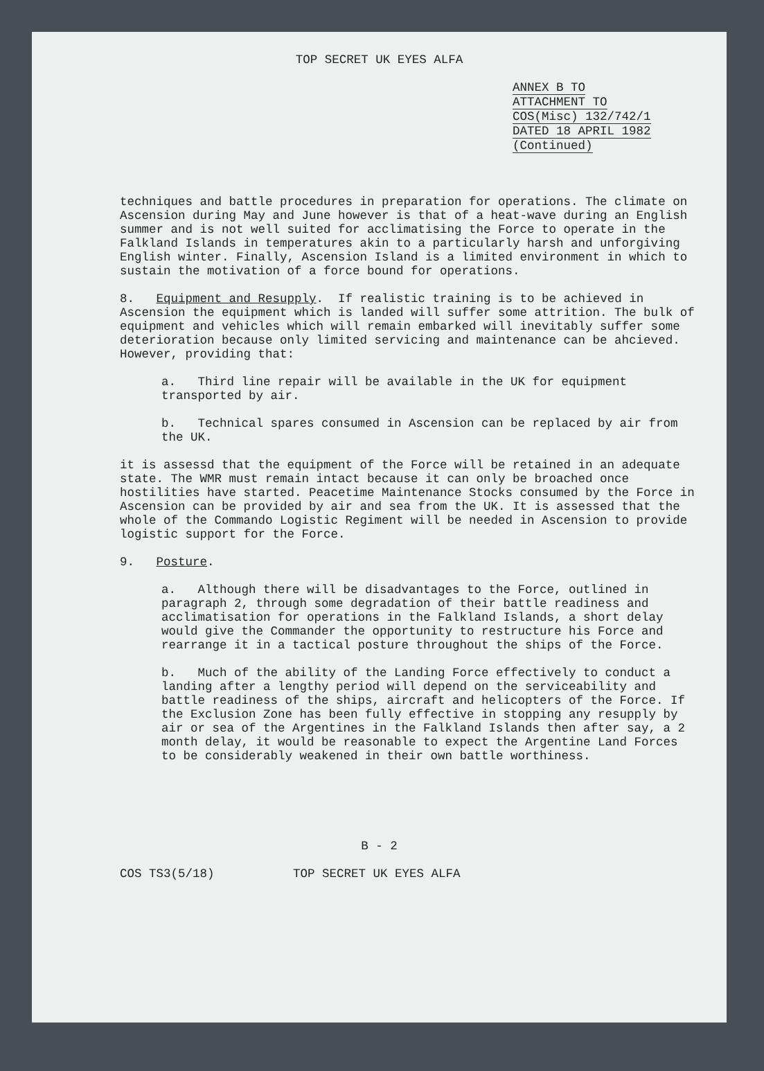TOP SECRET UK EYES ALFA
ANNEX B TO
ATTACHMENT TO
COS(Misc) 132/742/1
DATED 18 APRIL 1982
(Continued)
techniques and battle procedures in preparation for operations. The climate on Ascension during May and June however is that of a heat-wave during an English summer and is not well suited for acclimatising the Force to operate in the Falkland Islands in temperatures akin to a particularly harsh and unforgiving English winter. Finally, Ascension Island is a limited environment in which to sustain the motivation of a force bound for operations.
8. Equipment and Resupply. If realistic training is to be achieved in Ascension the equipment which is landed will suffer some attrition. The bulk of equipment and vehicles which will remain embarked will inevitably suffer some deterioration because only limited servicing and maintenance can be ahcieved. However, providing that:
a. Third line repair will be available in the UK for equipment transported by air.
b. Technical spares consumed in Ascension can be replaced by air from the UK.
it is assessd that the equipment of the Force will be retained in an adequate state. The WMR must remain intact because it can only be broached once hostilities have started. Peacetime Maintenance Stocks consumed by the Force in Ascension can be provided by air and sea from the UK. It is assessed that the whole of the Commando Logistic Regiment will be needed in Ascension to provide logistic support for the Force.
9. Posture.
a. Although there will be disadvantages to the Force, outlined in paragraph 2, through some degradation of their battle readiness and acclimatisation for operations in the Falkland Islands, a short delay would give the Commander the opportunity to restructure his Force and rearrange it in a tactical posture throughout the ships of the Force.
b. Much of the ability of the Landing Force effectively to conduct a landing after a lengthy period will depend on the serviceability and battle readiness of the ships, aircraft and helicopters of the Force. If the Exclusion Zone has been fully effective in stopping any resupply by air or sea of the Argentines in the Falkland Islands then after say, a 2 month delay, it would be reasonable to expect the Argentine Land Forces to be considerably weakened in their own battle worthiness.
B - 2
COS TS3(5/18) TOP SECRET UK EYES ALFA